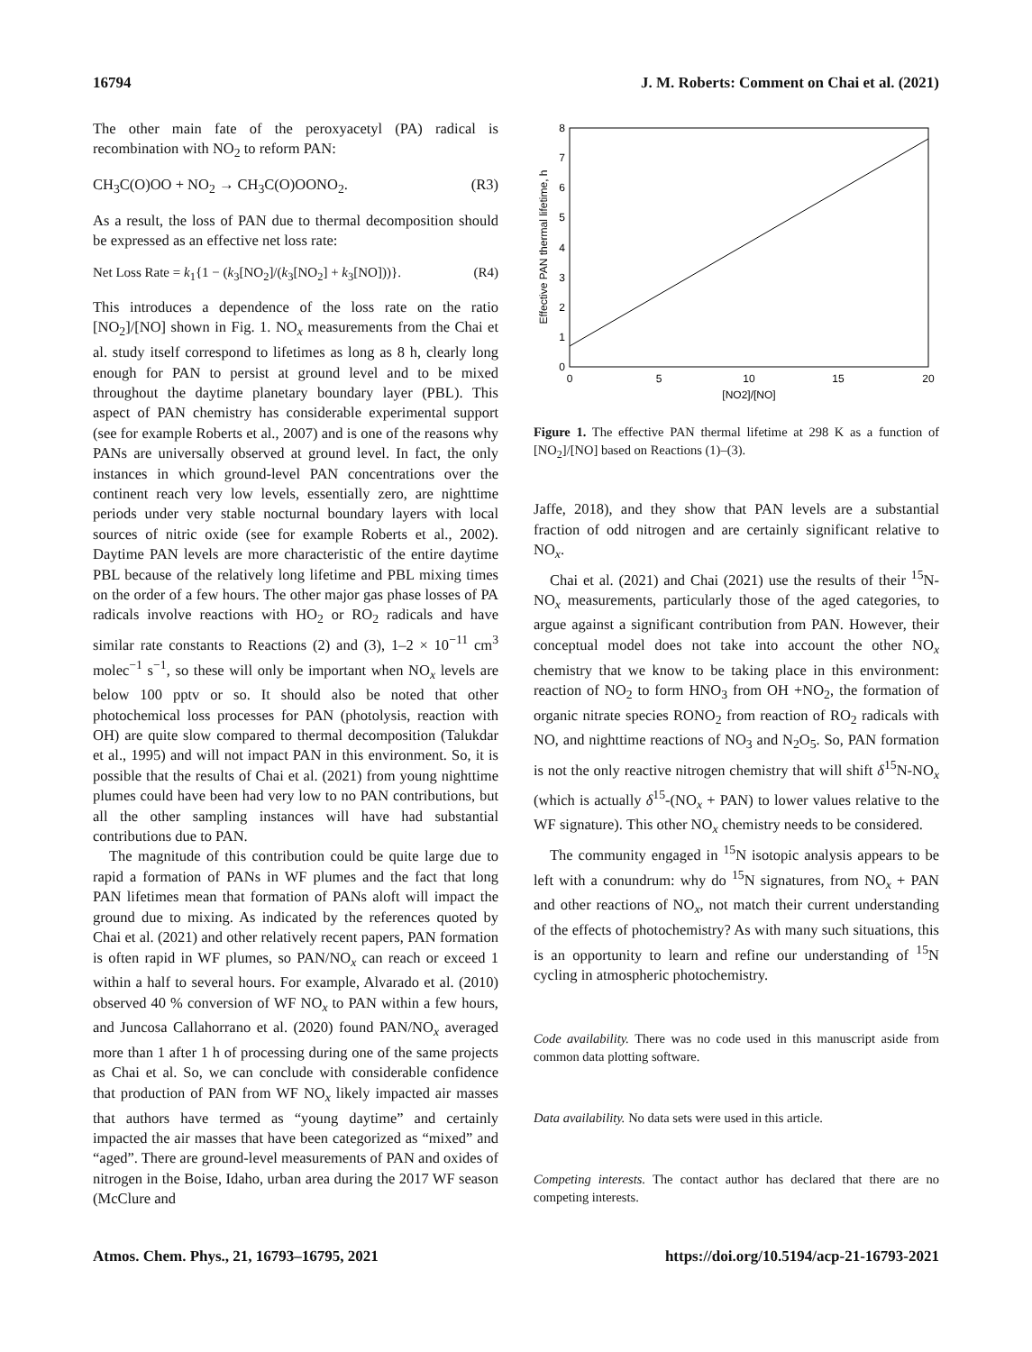16794 J. M. Roberts: Comment on Chai et al. (2021)
The other main fate of the peroxyacetyl (PA) radical is recombination with NO<sub>2</sub> to reform PAN:
CH<sub>3</sub>C(O)OO + NO<sub>2</sub> → CH<sub>3</sub>C(O)OONO<sub>2</sub>. (R3)
As a result, the loss of PAN due to thermal decomposition should be expressed as an effective net loss rate:
Net Loss Rate = k<sub>1</sub>{1 − (k<sub>3</sub>[NO<sub>2</sub>]/(k<sub>3</sub>[NO<sub>2</sub>] + k<sub>3</sub>[NO]))}. (R4)
This introduces a dependence of the loss rate on the ratio [NO<sub>2</sub>]/[NO] shown in Fig. 1. NO<sub>x</sub> measurements from the Chai et al. study itself correspond to lifetimes as long as 8 h, clearly long enough for PAN to persist at ground level and to be mixed throughout the daytime planetary boundary layer (PBL). This aspect of PAN chemistry has considerable experimental support (see for example Roberts et al., 2007) and is one of the reasons why PANs are universally observed at ground level. In fact, the only instances in which ground-level PAN concentrations over the continent reach very low levels, essentially zero, are nighttime periods under very stable nocturnal boundary layers with local sources of nitric oxide (see for example Roberts et al., 2002). Daytime PAN levels are more characteristic of the entire daytime PBL because of the relatively long lifetime and PBL mixing times on the order of a few hours. The other major gas phase losses of PA radicals involve reactions with HO<sub>2</sub> or RO<sub>2</sub> radicals and have similar rate constants to Reactions (2) and (3), 1–2 × 10<sup>−11</sup> cm<sup>3</sup> molec<sup>−1</sup> s<sup>−1</sup>, so these will only be important when NO<sub>x</sub> levels are below 100 pptv or so. It should also be noted that other photochemical loss processes for PAN (photolysis, reaction with OH) are quite slow compared to thermal decomposition (Talukdar et al., 1995) and will not impact PAN in this environment. So, it is possible that the results of Chai et al. (2021) from young nighttime plumes could have been had very low to no PAN contributions, but all the other sampling instances will have had substantial contributions due to PAN.
The magnitude of this contribution could be quite large due to rapid a formation of PANs in WF plumes and the fact that long PAN lifetimes mean that formation of PANs aloft will impact the ground due to mixing. As indicated by the references quoted by Chai et al. (2021) and other relatively recent papers, PAN formation is often rapid in WF plumes, so PAN/NO<sub>x</sub> can reach or exceed 1 within a half to several hours. For example, Alvarado et al. (2010) observed 40 % conversion of WF NO<sub>x</sub> to PAN within a few hours, and Juncosa Callahorrano et al. (2020) found PAN/NO<sub>x</sub> averaged more than 1 after 1 h of processing during one of the same projects as Chai et al. So, we can conclude with considerable confidence that production of PAN from WF NO<sub>x</sub> likely impacted air masses that authors have termed as “young daytime” and certainly impacted the air masses that have been categorized as “mixed” and “aged”. There are ground-level measurements of PAN and oxides of nitrogen in the Boise, Idaho, urban area during the 2017 WF season (McClure and
0
1
2
3
4
5
6
7
8
0
5
10
15
20
[NO2]/[NO]
Effective PAN thermal lifetime, h
Figure 1. The effective PAN thermal lifetime at 298 K as a function of [NO<sub>2</sub>]/[NO] based on Reactions (1)–(3).
Jaffe, 2018), and they show that PAN levels are a substantial fraction of odd nitrogen and are certainly significant relative to NO<sub>x</sub>.
Chai et al. (2021) and Chai (2021) use the results of their <sup>15</sup>N-NO<sub>x</sub> measurements, particularly those of the aged categories, to argue against a significant contribution from PAN. However, their conceptual model does not take into account the other NO<sub>x</sub> chemistry that we know to be taking place in this environment: reaction of NO<sub>2</sub> to form HNO<sub>3</sub> from OH +NO<sub>2</sub>, the formation of organic nitrate species RONO<sub>2</sub> from reaction of RO<sub>2</sub> radicals with NO, and nighttime reactions of NO<sub>3</sub> and N<sub>2</sub>O<sub>5</sub>. So, PAN formation is not the only reactive nitrogen chemistry that will shift δ<sup>15</sup>N-NO<sub>x</sub> (which is actually δ<sup>15</sup>-(NO<sub>x</sub> + PAN) to lower values relative to the WF signature). This other NO<sub>x</sub> chemistry needs to be considered.
The community engaged in <sup>15</sup>N isotopic analysis appears to be left with a conundrum: why do <sup>15</sup>N signatures, from NO<sub>x</sub> + PAN and other reactions of NO<sub>x</sub>, not match their current understanding of the effects of photochemistry? As with many such situations, this is an opportunity to learn and refine our understanding of <sup>15</sup>N cycling in atmospheric photochemistry.
Code availability. There was no code used in this manuscript aside from common data plotting software.
Data availability. No data sets were used in this article.
Competing interests. The contact author has declared that there are no competing interests.
Atmos. Chem. Phys., 21, 16793–16795, 2021 https://doi.org/10.5194/acp-21-16793-2021